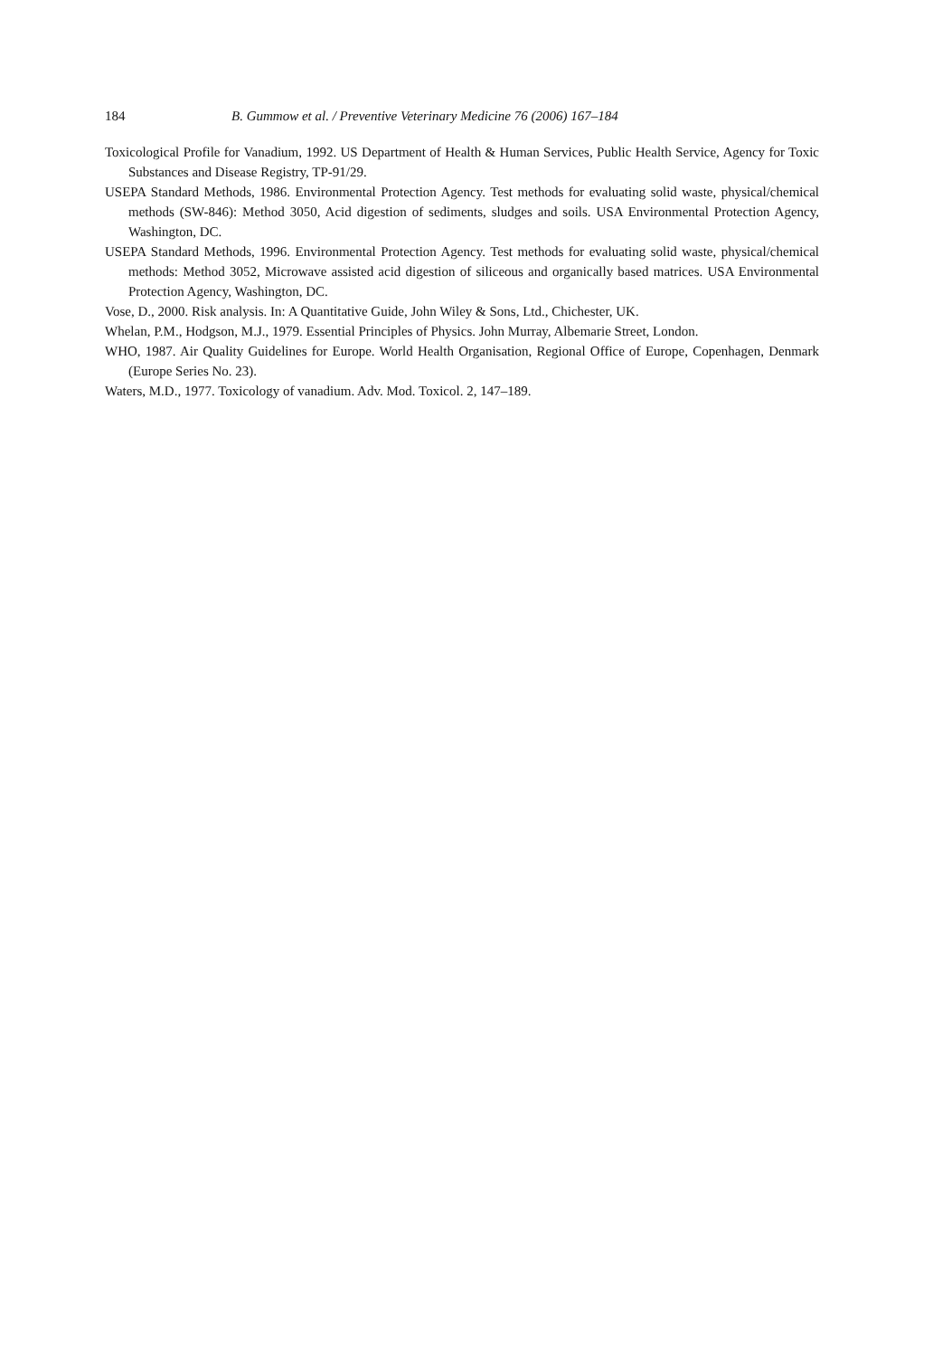184 B. Gummow et al. / Preventive Veterinary Medicine 76 (2006) 167–184
Toxicological Profile for Vanadium, 1992. US Department of Health & Human Services, Public Health Service, Agency for Toxic Substances and Disease Registry, TP-91/29.
USEPA Standard Methods, 1986. Environmental Protection Agency. Test methods for evaluating solid waste, physical/chemical methods (SW-846): Method 3050, Acid digestion of sediments, sludges and soils. USA Environmental Protection Agency, Washington, DC.
USEPA Standard Methods, 1996. Environmental Protection Agency. Test methods for evaluating solid waste, physical/chemical methods: Method 3052, Microwave assisted acid digestion of siliceous and organically based matrices. USA Environmental Protection Agency, Washington, DC.
Vose, D., 2000. Risk analysis. In: A Quantitative Guide, John Wiley & Sons, Ltd., Chichester, UK.
Whelan, P.M., Hodgson, M.J., 1979. Essential Principles of Physics. John Murray, Albemarie Street, London.
WHO, 1987. Air Quality Guidelines for Europe. World Health Organisation, Regional Office of Europe, Copenhagen, Denmark (Europe Series No. 23).
Waters, M.D., 1977. Toxicology of vanadium. Adv. Mod. Toxicol. 2, 147–189.